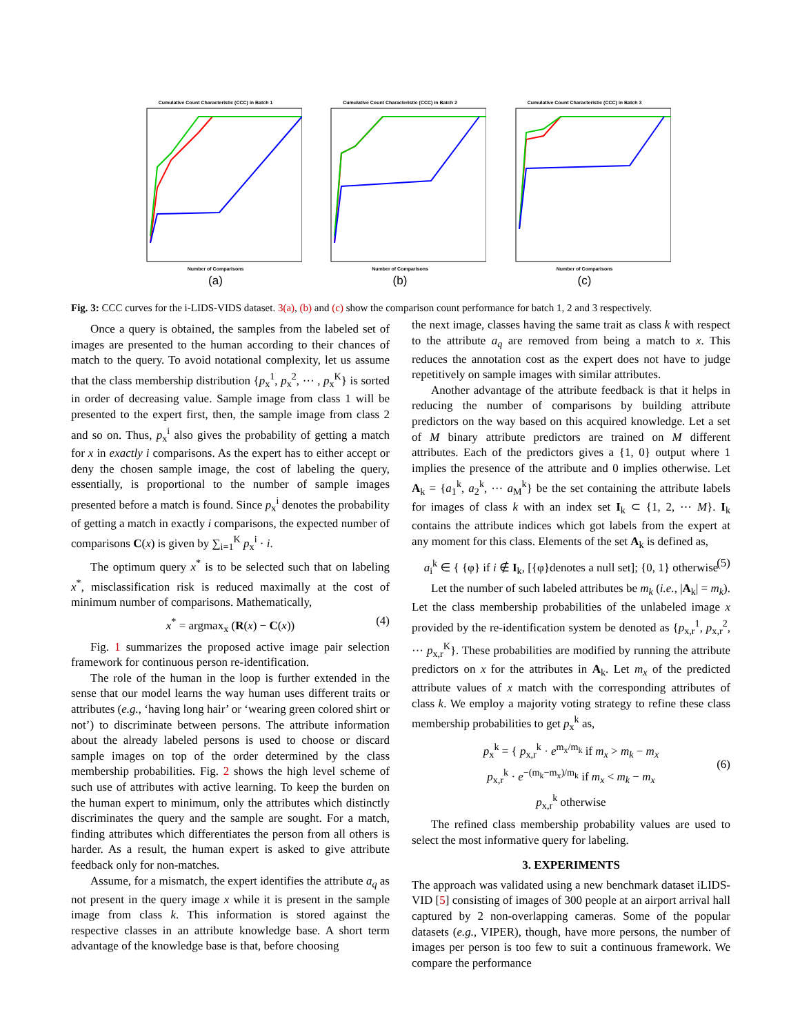Cumulative Count Characteristic (CCC) in Batch 1
Number of Comparisons
(a)
Cumulative Count Characteristic (CCC) in Batch 2
Number of Comparisons
(b)
Cumulative Count Characteristic (CCC) in Batch 3
Number of Comparisons
(c)
Fig. 3: CCC curves for the i-LIDS-VIDS dataset. 3(a), (b) and (c) show the comparison count performance for batch 1, 2 and 3 respectively.
Once a query is obtained, the samples from the labeled set of images are presented to the human according to their chances of match to the query. To avoid notational complexity, let us assume that the class membership distribution {p<sub>x</sub><sup>1</sup>, p<sub>x</sub><sup>2</sup>, ⋯ , p<sub>x</sub><sup>K</sup>} is sorted in order of decreasing value. Sample image from class 1 will be presented to the expert first, then, the sample image from class 2 and so on. Thus, p<sub>x</sub><sup>i</sup> also gives the probability of getting a match for x in exactly i comparisons. As the expert has to either accept or deny the chosen sample image, the cost of labeling the query, essentially, is proportional to the number of sample images presented before a match is found. Since p<sub>x</sub><sup>i</sup> denotes the probability of getting a match in exactly i comparisons, the expected number of comparisons C(x) is given by ∑<sub>i=1</sub><sup>K</sup> p<sub>x</sub><sup>i</sup> · i.
The optimum query x<sup>*</sup> is to be selected such that on labeling x<sup>*</sup>, misclassification risk is reduced maximally at the cost of minimum number of comparisons. Mathematically,
x<sup>*</sup> = argmax<sub>x</sub> (R(x) − C(x)) (4)
Fig. 1 summarizes the proposed active image pair selection framework for continuous person re-identification.
The role of the human in the loop is further extended in the sense that our model learns the way human uses different traits or attributes (e.g., ‘having long hair’ or ‘wearing green colored shirt or not’) to discriminate between persons. The attribute information about the already labeled persons is used to choose or discard sample images on top of the order determined by the class membership probabilities. Fig. 2 shows the high level scheme of such use of attributes with active learning. To keep the burden on the human expert to minimum, only the attributes which distinctly discriminates the query and the sample are sought. For a match, finding attributes which differentiates the person from all others is harder. As a result, the human expert is asked to give attribute feedback only for non-matches.
Assume, for a mismatch, the expert identifies the attribute a<sub>q</sub> as not present in the query image x while it is present in the sample image from class k. This information is stored against the respective classes in an attribute knowledge base. A short term advantage of the knowledge base is that, before choosing
the next image, classes having the same trait as class k with respect to the attribute a<sub>q</sub> are removed from being a match to x. This reduces the annotation cost as the expert does not have to judge repetitively on sample images with similar attributes.
Another advantage of the attribute feedback is that it helps in reducing the number of comparisons by building attribute predictors on the way based on this acquired knowledge. Let a set of M binary attribute predictors are trained on M different attributes. Each of the predictors gives a {1, 0} output where 1 implies the presence of the attribute and 0 implies otherwise. Let A<sub>k</sub> = {a<sub>1</sub><sup>k</sup>, a<sub>2</sub><sup>k</sup>, ⋯ a<sub>M</sub><sup>k</sup>} be the set containing the attribute labels for images of class k with an index set I<sub>k</sub> ⊂ {1, 2, ⋯ M}. I<sub>k</sub> contains the attribute indices which got labels from the expert at any moment for this class. Elements of the set A<sub>k</sub> is defined as,
a<sub>i</sub><sup>k</sup> ∈ { {φ} if i ∉ I<sub>k</sub>, [{φ}denotes a null set]; {0, 1} otherwise (5)
Let the number of such labeled attributes be m<sub>k</sub> (i.e., |A<sub>k</sub>| = m<sub>k</sub>). Let the class membership probabilities of the unlabeled image x provided by the re-identification system be denoted as {p<sub>x,r</sub><sup>1</sup>, p<sub>x,r</sub><sup>2</sup>, ⋯ p<sub>x,r</sub><sup>K</sup>}. These probabilities are modified by running the attribute predictors on x for the attributes in A<sub>k</sub>. Let m<sub>x</sub> of the predicted attribute values of x match with the corresponding attributes of class k. We employ a majority voting strategy to refine these class membership probabilities to get p<sub>x</sub><sup>k</sup> as,
p<sub>x</sub><sup>k</sup> = { p<sub>x,r</sub><sup>k</sup> · e<sup>m<sub>x</sub>/m<sub>k</sub></sup> if m<sub>x</sub> > m<sub>k</sub> − m<sub>x</sub>
p<sub>x,r</sub><sup>k</sup> · e<sup>−(m<sub>k</sub>−m<sub>x</sub>)/m<sub>k</sub></sup> if m<sub>x</sub> < m<sub>k</sub> − m<sub>x</sub>
p<sub>x,r</sub><sup>k</sup> otherwise
(6)
The refined class membership probability values are used to select the most informative query for labeling.
3. EXPERIMENTS
The approach was validated using a new benchmark dataset iLIDS-VID [5] consisting of images of 300 people at an airport arrival hall captured by 2 non-overlapping cameras. Some of the popular datasets (e.g., VIPER), though, have more persons, the number of images per person is too few to suit a continuous framework. We compare the performance